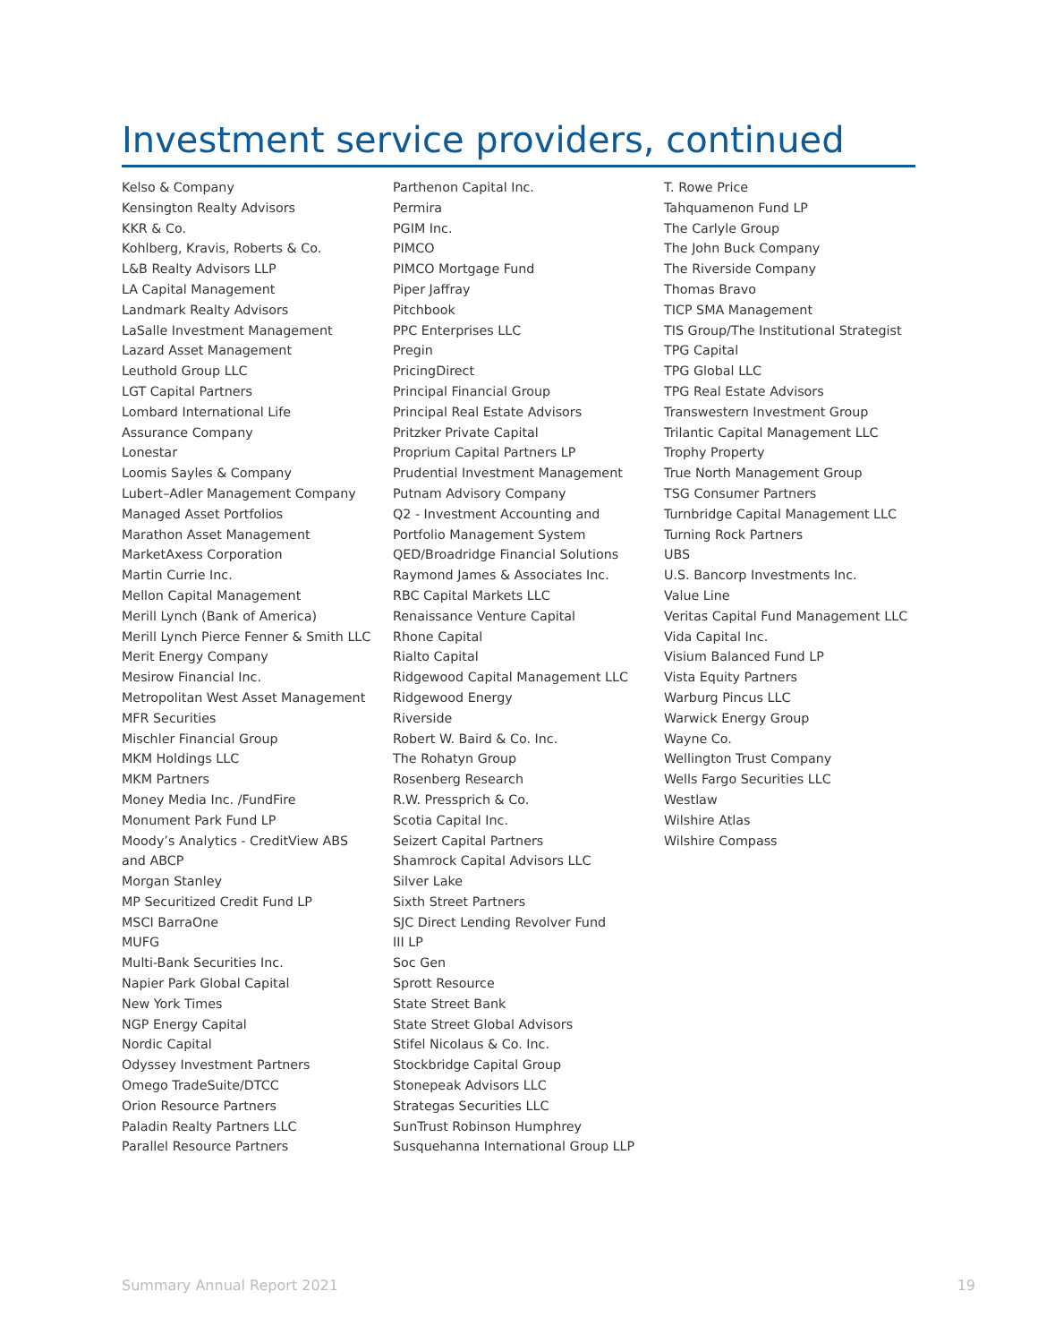Investment service providers, continued
Kelso & Company
Kensington Realty Advisors
KKR & Co.
Kohlberg, Kravis, Roberts & Co.
L&B Realty Advisors LLP
LA Capital Management
Landmark Realty Advisors
LaSalle Investment Management
Lazard Asset Management
Leuthold Group LLC
LGT Capital Partners
Lombard International Life
Assurance Company
Lonestar
Loomis Sayles & Company
Lubert–Adler Management Company
Managed Asset Portfolios
Marathon Asset Management
MarketAxess Corporation
Martin Currie Inc.
Mellon Capital Management
Merill Lynch (Bank of America)
Merill Lynch Pierce Fenner & Smith LLC
Merit Energy Company
Mesirow Financial Inc.
Metropolitan West Asset Management
MFR Securities
Mischler Financial Group
MKM Holdings LLC
MKM Partners
Money Media Inc. /FundFire
Monument Park Fund LP
Moody’s Analytics - CreditView ABS
and ABCP
Morgan Stanley
MP Securitized Credit Fund LP
MSCI BarraOne
MUFG
Multi-Bank Securities Inc.
Napier Park Global Capital
New York Times
NGP Energy Capital
Nordic Capital
Odyssey Investment Partners
Omego TradeSuite/DTCC
Orion Resource Partners
Paladin Realty Partners LLC
Parallel Resource Partners
Parthenon Capital Inc.
Permira
PGIM Inc.
PIMCO
PIMCO Mortgage Fund
Piper Jaffray
Pitchbook
PPC Enterprises LLC
Pregin
PricingDirect
Principal Financial Group
Principal Real Estate Advisors
Pritzker Private Capital
Proprium Capital Partners LP
Prudential Investment Management
Putnam Advisory Company
Q2 - Investment Accounting and
Portfolio Management System
QED/Broadridge Financial Solutions
Raymond James & Associates Inc.
RBC Capital Markets LLC
Renaissance Venture Capital
Rhone Capital
Rialto Capital
Ridgewood Capital Management LLC
Ridgewood Energy
Riverside
Robert W. Baird & Co. Inc.
The Rohatyn Group
Rosenberg Research
R.W. Pressprich & Co.
Scotia Capital Inc.
Seizert Capital Partners
Shamrock Capital Advisors LLC
Silver Lake
Sixth Street Partners
SJC Direct Lending Revolver Fund
III LP
Soc Gen
Sprott Resource
State Street Bank
State Street Global Advisors
Stifel Nicolaus & Co. Inc.
Stockbridge Capital Group
Stonepeak Advisors LLC
Strategas Securities LLC
SunTrust Robinson Humphrey
Susquehanna International Group LLP
T. Rowe Price
Tahquamenon Fund LP
The Carlyle Group
The John Buck Company
The Riverside Company
Thomas Bravo
TICP SMA Management
TIS Group/The Institutional Strategist
TPG Capital
TPG Global LLC
TPG Real Estate Advisors
Transwestern Investment Group
Trilantic Capital Management LLC
Trophy Property
True North Management Group
TSG Consumer Partners
Turnbridge Capital Management LLC
Turning Rock Partners
UBS
U.S. Bancorp Investments Inc.
Value Line
Veritas Capital Fund Management LLC
Vida Capital Inc.
Visium Balanced Fund LP
Vista Equity Partners
Warburg Pincus LLC
Warwick Energy Group
Wayne Co.
Wellington Trust Company
Wells Fargo Securities LLC
Westlaw
Wilshire Atlas
Wilshire Compass
Summary Annual Report 2021 19